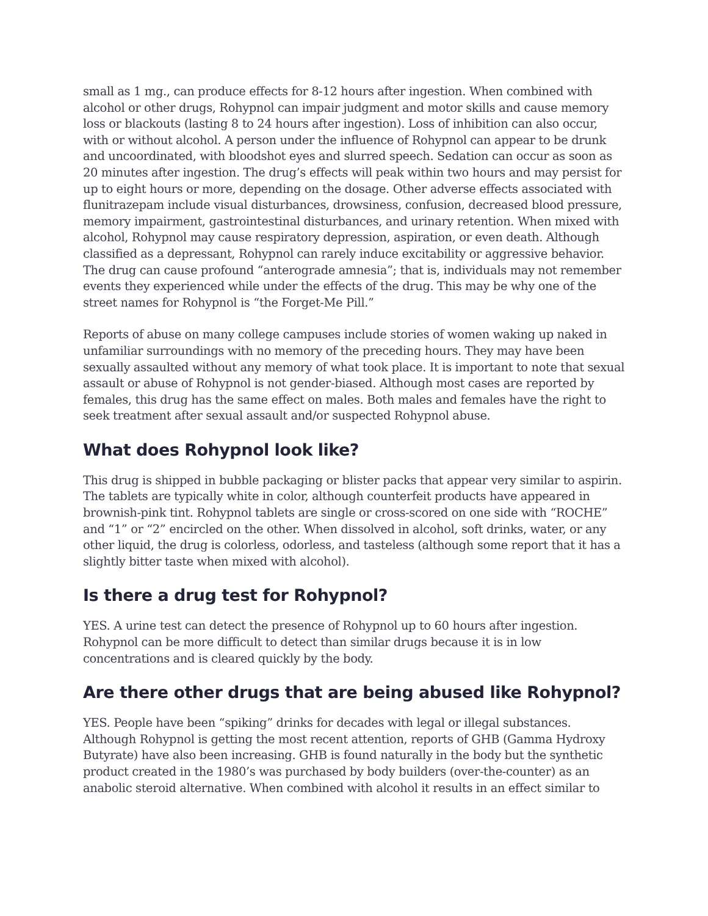small as 1 mg., can produce effects for 8-12 hours after ingestion. When combined with alcohol or other drugs, Rohypnol can impair judgment and motor skills and cause memory loss or blackouts (lasting 8 to 24 hours after ingestion). Loss of inhibition can also occur, with or without alcohol. A person under the influence of Rohypnol can appear to be drunk and uncoordinated, with bloodshot eyes and slurred speech. Sedation can occur as soon as 20 minutes after ingestion. The drug’s effects will peak within two hours and may persist for up to eight hours or more, depending on the dosage. Other adverse effects associated with flunitrazepam include visual disturbances, drowsiness, confusion, decreased blood pressure, memory impairment, gastrointestinal disturbances, and urinary retention. When mixed with alcohol, Rohypnol may cause respiratory depression, aspiration, or even death. Although classified as a depressant, Rohypnol can rarely induce excitability or aggressive behavior. The drug can cause profound “anterograde amnesia”; that is, individuals may not remember events they experienced while under the effects of the drug. This may be why one of the street names for Rohypnol is “the Forget-Me Pill.”
Reports of abuse on many college campuses include stories of women waking up naked in unfamiliar surroundings with no memory of the preceding hours. They may have been sexually assaulted without any memory of what took place. It is important to note that sexual assault or abuse of Rohypnol is not gender-biased. Although most cases are reported by females, this drug has the same effect on males. Both males and females have the right to seek treatment after sexual assault and/or suspected Rohypnol abuse.
What does Rohypnol look like?
This drug is shipped in bubble packaging or blister packs that appear very similar to aspirin. The tablets are typically white in color, although counterfeit products have appeared in brownish-pink tint. Rohypnol tablets are single or cross-scored on one side with “ROCHE” and “1” or “2” encircled on the other. When dissolved in alcohol, soft drinks, water, or any other liquid, the drug is colorless, odorless, and tasteless (although some report that it has a slightly bitter taste when mixed with alcohol).
Is there a drug test for Rohypnol?
YES. A urine test can detect the presence of Rohypnol up to 60 hours after ingestion. Rohypnol can be more difficult to detect than similar drugs because it is in low concentrations and is cleared quickly by the body.
Are there other drugs that are being abused like Rohypnol?
YES. People have been “spiking” drinks for decades with legal or illegal substances. Although Rohypnol is getting the most recent attention, reports of GHB (Gamma Hydroxy Butyrate) have also been increasing. GHB is found naturally in the body but the synthetic product created in the 1980’s was purchased by body builders (over-the-counter) as an anabolic steroid alternative. When combined with alcohol it results in an effect similar to